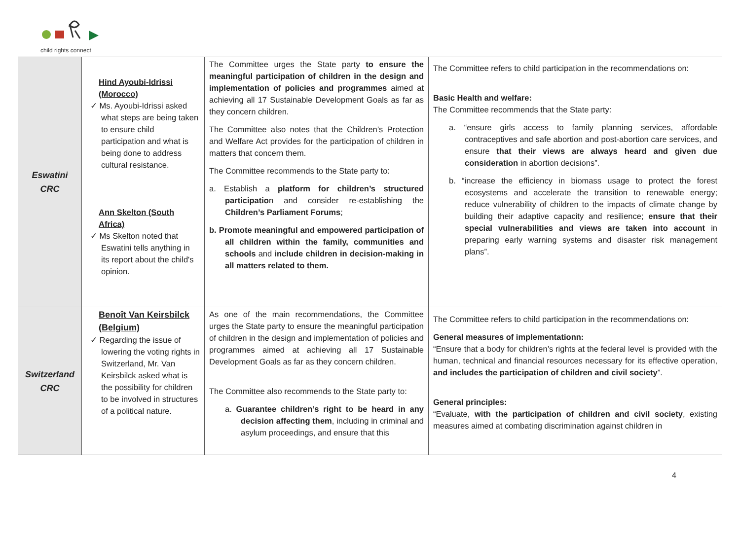child rights connect
| Eswatini CRC | Hind Ayoubi-Idrissi (Morocco) ✓ Ms. Ayoubi-Idrissi asked what steps are being taken to ensure child participation and what is being done to address cultural resistance. Ann Skelton (South Africa) ✓ Ms Skelton noted that Eswatini tells anything in its report about the child's opinion. | The Committee urges the State party to ensure the meaningful participation of children in the design and implementation of policies and programmes aimed at achieving all 17 Sustainable Development Goals as far as they concern children. The Committee also notes that the Children’s Protection and Welfare Act provides for the participation of children in matters that concern them. The Committee recommends to the State party to: a. Establish a platform for children’s structured participatio n and consider re-establishing the Children’s Parliament Forums ; b. Promote meaningful and empowered participation of all children within the family, communities and schools and include children in decision-making in all matters related to them. | The Committee refers to child participation in the recommendations on: Basic Health and welfare: The Committee recommends that the State party: a. “ensure girls access to family planning services, affordable contraceptives and safe abortion and post-abortion care services, and ensure that their views are always heard and given due consideration in abortion decisions”. b. “increase the efficiency in biomass usage to protect the forest ecosystems and accelerate the transition to renewable energy; reduce vulnerability of children to the impacts of climate change by building their adaptive capacity and resilience; ensure that their special vulnerabilities and views are taken into account in preparing early warning systems and disaster risk management plans”. |
| Switzerland CRC | Benoît Van Keirsbilck (Belgium) ✓ Regarding the issue of lowering the voting rights in Switzerland, Mr. Van Keirsbilck asked what is the possibility for children to be involved in structures of a political nature. | As one of the main recommendations, the Committee urges the State party to ensure the meaningful participation of children in the design and implementation of policies and programmes aimed at achieving all 17 Sustainable Development Goals as far as they concern children. The Committee also recommends to the State party to: a. Guarantee children’s right to be heard in any decision affecting them , including in criminal and asylum proceedings, and ensure that this | The Committee refers to child participation in the recommendations on: General measures of implementationn: “Ensure that a body for children’s rights at the federal level is provided with the human, technical and financial resources necessary for its effective operation, and includes the participation of children and civil society ”. General principles: “Evaluate, with the participation of children and civil society , existing measures aimed at combating discrimination against children in |
4